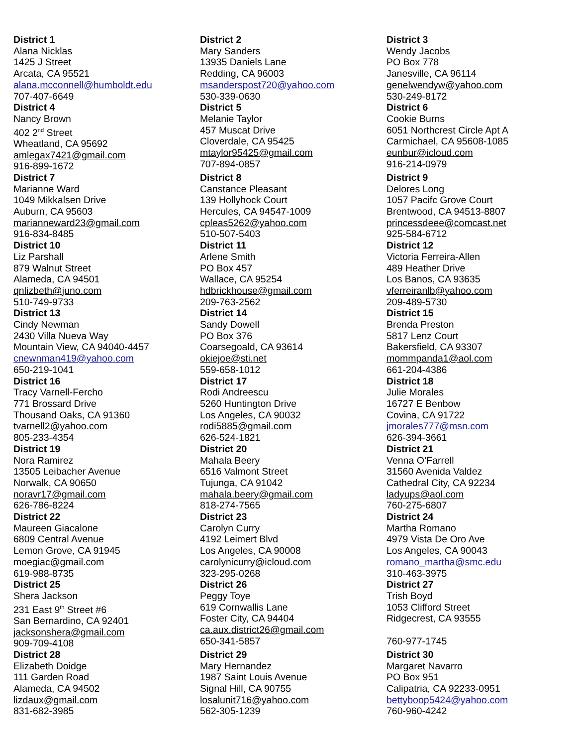| District 1 Alana Nicklas 1425 J Street Arcata, CA 95521 alana.mcconnell@humboldt.edu 707-407-6649 | District 2 Mary Sanders 13935 Daniels Lane Redding, CA 96003 msanderspost720@yahoo.com 530-339-0630 | District 3 Wendy Jacobs PO Box 778 Janesville, CA 96114 genelwendyw@yahoo.com 530-249-8172 |
| District 4 Nancy Brown 402 2<sup>nd</sup> Street Wheatland, CA 95692 amlegax7421@gmail.com 916-899-1672 | District 5 Melanie Taylor 457 Muscat Drive Cloverdale, CA 95425 mtaylor95425@gmail.com 707-894-0857 | District 6 Cookie Burns 6051 Northcrest Circle Apt A Carmichael, CA 95608-1085 eunbur@icloud.com 916-214-0979 |
| District 7 Marianne Ward 1049 Mikkalsen Drive Auburn, CA 95603 marianneward23@gmail.com 916-834-8485 | District 8 Canstance Pleasant 139 Hollyhock Court Hercules, CA 94547-1009 cpleas5262@yahoo.com 510-507-5403 | District 9 Delores Long 1057 Pacifc Grove Court Brentwood, CA 94513-8807 princessdeee@comcast.net 925-584-6712 |
| District 10 Liz Parshall 879 Walnut Street Alameda, CA 94501 qnlizbeth@juno.com 510-749-9733 | District 11 Arlene Smith PO Box 457 Wallace, CA 95254 hdbrickhouse@gmail.com 209-763-2562 | District 12 Victoria Ferreira-Allen 489 Heather Drive Los Banos, CA 93635 vferreiranlb@yahoo.com 209-489-5730 |
| District 13 Cindy Newman 2430 Villa Nueva Way Mountain View, CA 94040-4457 cnewnman419@yahoo.com 650-219-1041 | District 14 Sandy Dowell PO Box 376 Coarsegoald, CA 93614 okiejoe@sti.net 559-658-1012 | District 15 Brenda Preston 5817 Lenz Court Bakersfield, CA 93307 mommpanda1@aol.com 661-204-4386 |
| District 16 Tracy Varnell-Fercho 771 Brossard Drive Thousand Oaks, CA 91360 tvarnell2@yahoo.com 805-233-4354 | District 17 Rodi Andreescu 5260 Huntington Drive Los Angeles, CA 90032 rodi5885@gmail.com 626-524-1821 | District 18 Julie Morales 16727 E Benbow Covina, CA 91722 jmorales777@msn.com 626-394-3661 |
| District 19 Nora Ramirez 13505 Leibacher Avenue Norwalk, CA 90650 noravr17@gmail.com 626-786-8224 | District 20 Mahala Beery 6516 Valmont Street Tujunga, CA 91042 mahala.beery@gmail.com 818-274-7565 | District 21 Venna O’Farrell 31560 Avenida Valdez Cathedral City, CA 92234 ladyups@aol.com 760-275-6807 |
| District 22 Maureen Giacalone 6809 Central Avenue Lemon Grove, CA 91945 moegiac@gmail.com 619-988-8735 | District 23 Carolyn Curry 4192 Leimert Blvd Los Angeles, CA 90008 carolynicurry@icloud.com 323-295-0268 | District 24 Martha Romano 4979 Vista De Oro Ave Los Angeles, CA 90043 romano_martha@smc.edu 310-463-3975 |
| District 25 Shera Jackson 231 East 9<sup>th</sup> Street #6 San Bernardino, CA 92401 jacksonshera@gmail.com 909-709-4108 | District 26 Peggy Toye 619 Cornwallis Lane Foster City, CA 94404 ca.aux.district26@gmail.com 650-341-5857 | District 27 Trish Boyd 1053 Clifford Street Ridgecrest, CA 93555 760-977-1745 |
| District 28 Elizabeth Doidge 111 Garden Road Alameda, CA 94502 lizdaux@gmail.com 831-682-3985 | District 29 Mary Hernandez 1987 Saint Louis Avenue Signal Hill, CA 90755 losalunit716@yahoo.com 562-305-1239 | District 30 Margaret Navarro PO Box 951 Calipatria, CA 92233-0951 bettyboop5424@yahoo.com 760-960-4242 |